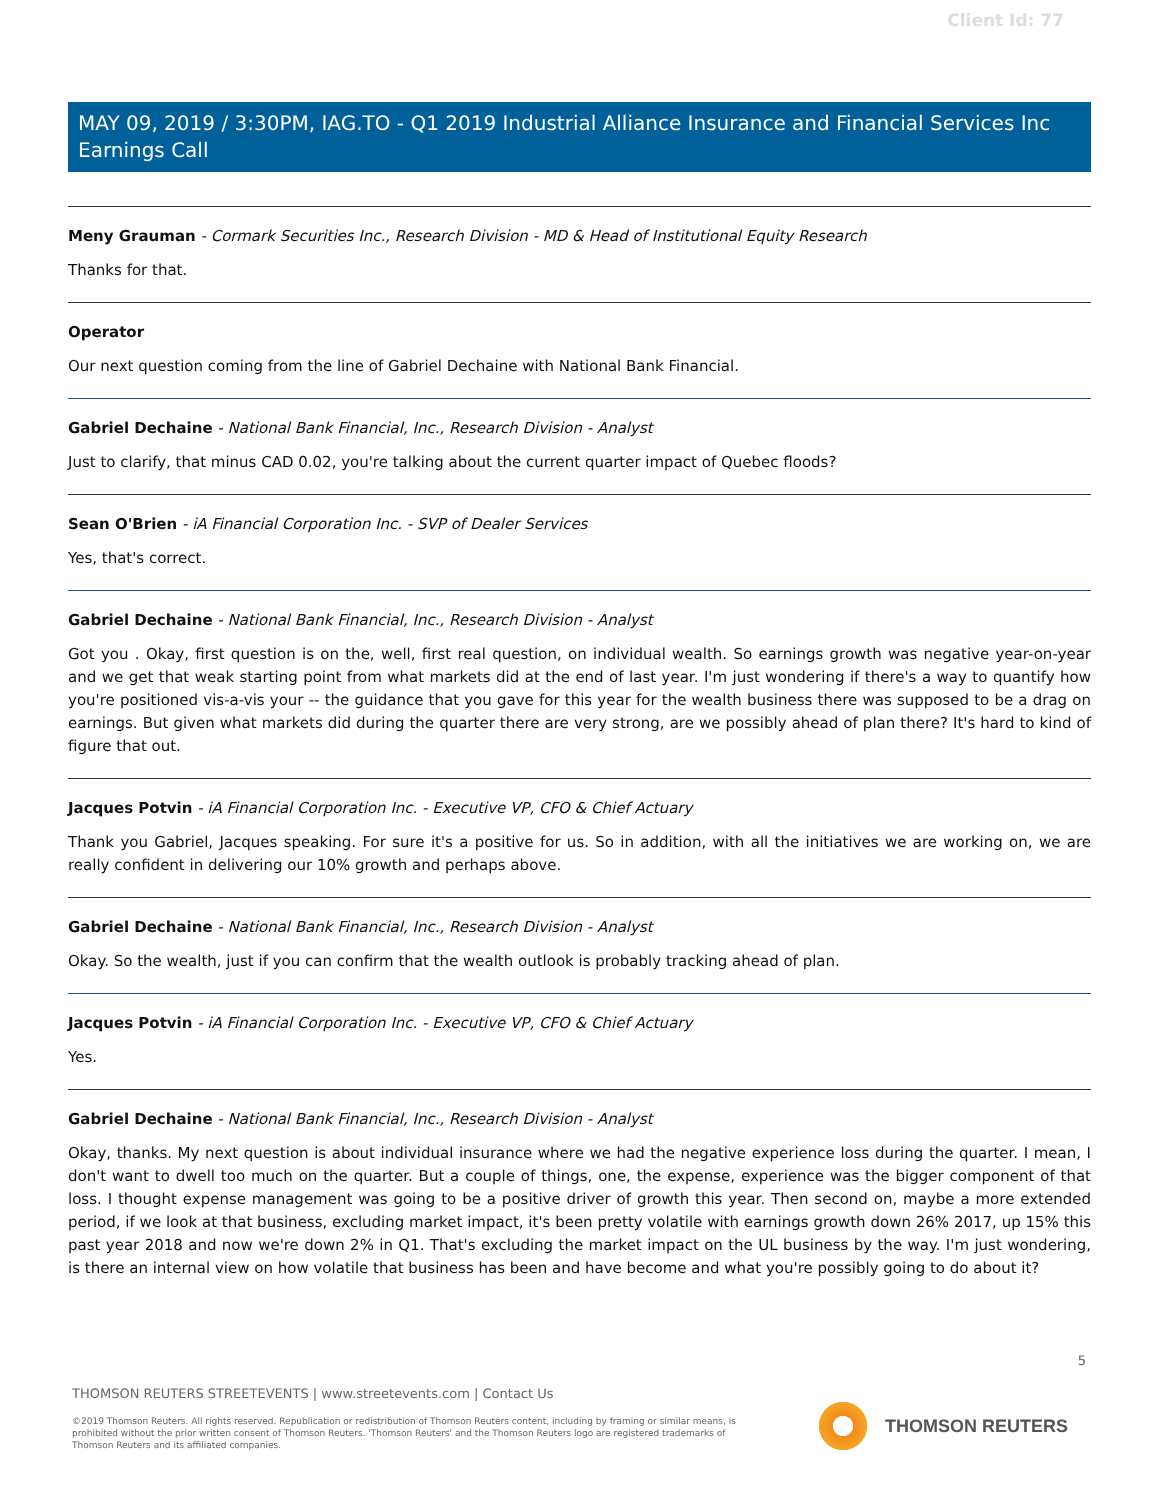Client Id: 77
MAY 09, 2019 / 3:30PM, IAG.TO - Q1 2019 Industrial Alliance Insurance and Financial Services Inc Earnings Call
Meny Grauman - Cormark Securities Inc., Research Division - MD & Head of Institutional Equity Research
Thanks for that.
Operator
Our next question coming from the line of Gabriel Dechaine with National Bank Financial.
Gabriel Dechaine - National Bank Financial, Inc., Research Division - Analyst
Just to clarify, that minus CAD 0.02, you're talking about the current quarter impact of Quebec floods?
Sean O'Brien - iA Financial Corporation Inc. - SVP of Dealer Services
Yes, that's correct.
Gabriel Dechaine - National Bank Financial, Inc., Research Division - Analyst
Got you . Okay, first question is on the, well, first real question, on individual wealth. So earnings growth was negative year-on-year and we get that weak starting point from what markets did at the end of last year. I'm just wondering if there's a way to quantify how you're positioned vis-a-vis your -- the guidance that you gave for this year for the wealth business there was supposed to be a drag on earnings. But given what markets did during the quarter there are very strong, are we possibly ahead of plan there? It's hard to kind of figure that out.
Jacques Potvin - iA Financial Corporation Inc. - Executive VP, CFO & Chief Actuary
Thank you Gabriel, Jacques speaking. For sure it's a positive for us. So in addition, with all the initiatives we are working on, we are really confident in delivering our 10% growth and perhaps above.
Gabriel Dechaine - National Bank Financial, Inc., Research Division - Analyst
Okay. So the wealth, just if you can confirm that the wealth outlook is probably tracking ahead of plan.
Jacques Potvin - iA Financial Corporation Inc. - Executive VP, CFO & Chief Actuary
Yes.
Gabriel Dechaine - National Bank Financial, Inc., Research Division - Analyst
Okay, thanks. My next question is about individual insurance where we had the negative experience loss during the quarter. I mean, I don't want to dwell too much on the quarter. But a couple of things, one, the expense, experience was the bigger component of that loss. I thought expense management was going to be a positive driver of growth this year. Then second on, maybe a more extended period, if we look at that business, excluding market impact, it's been pretty volatile with earnings growth down 26% 2017, up 15% this past year 2018 and now we're down 2% in Q1. That's excluding the market impact on the UL business by the way. I'm just wondering, is there an internal view on how volatile that business has been and have become and what you're possibly going to do about it?
5
THOMSON REUTERS STREETEVENTS | www.streetevents.com | Contact Us
©2019 Thomson Reuters. All rights reserved. Republication or redistribution of Thomson Reuters content, including by framing or similar means, is prohibited without the prior written consent of Thomson Reuters. 'Thomson Reuters' and the Thomson Reuters logo are registered trademarks of Thomson Reuters and its affiliated companies.
THOMSON REUTERS